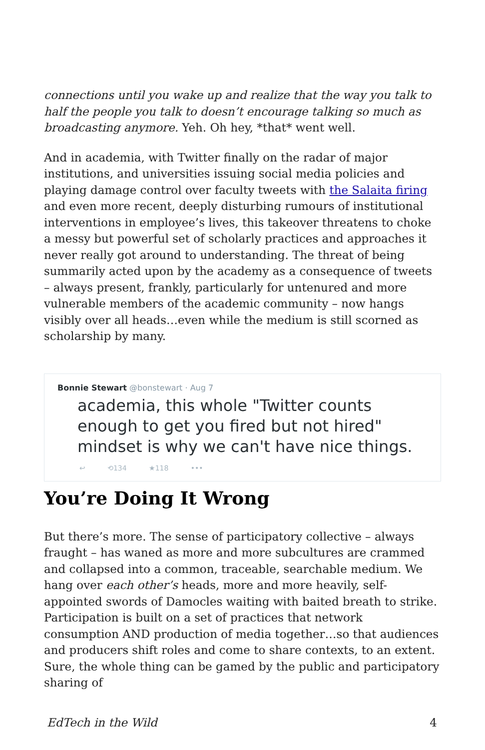connections until you wake up and realize that the way you talk to half the people you talk to doesn’t encourage talking so much as broadcasting anymore. Yeh. Oh hey, *that* went well.
And in academia, with Twitter finally on the radar of major institutions, and universities issuing social media policies and playing damage control over faculty tweets with the Salaita firing and even more recent, deeply disturbing rumours of institutional interventions in employee’s lives, this takeover threatens to choke a messy but powerful set of scholarly practices and approaches it never really got around to understanding. The threat of being summarily acted upon by the academy as a consequence of tweets – always present, frankly, particularly for untenured and more vulnerable members of the academic community – now hangs visibly over all heads…even while the medium is still scorned as scholarship by many.
Bonnie Stewart @bonstewart · Aug 7
academia, this whole "Twitter counts enough to get you fired but not hired" mindset is why we can't have nice things.
↩ ⟲134 ★118 •••
You’re Doing It Wrong
But there’s more. The sense of participatory collective – always fraught – has waned as more and more subcultures are crammed and collapsed into a common, traceable, searchable medium. We hang over each other’s heads, more and more heavily, self-appointed swords of Damocles waiting with baited breath to strike. Participation is built on a set of practices that network consumption AND production of media together…so that audiences and producers shift roles and come to share contexts, to an extent. Sure, the whole thing can be gamed by the public and participatory sharing of
EdTech in the Wild 4